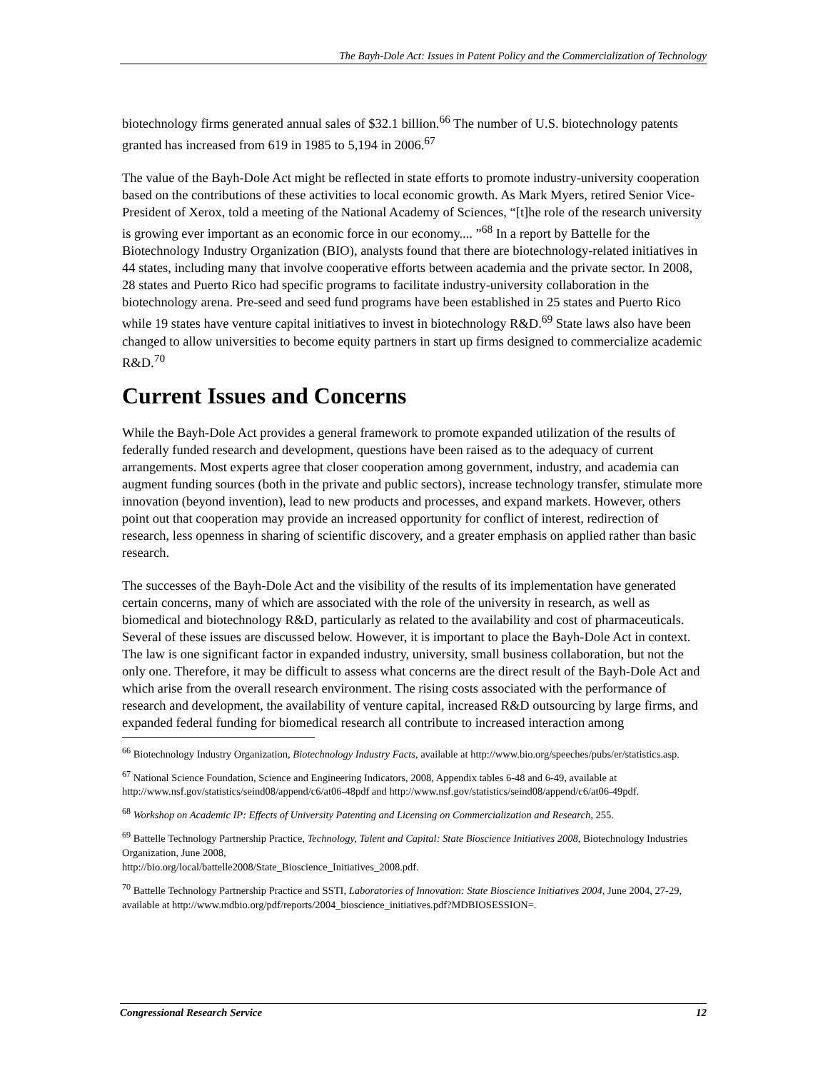The Bayh-Dole Act: Issues in Patent Policy and the Commercialization of Technology
biotechnology firms generated annual sales of $32.1 billion.<sup>66</sup> The number of U.S. biotechnology patents granted has increased from 619 in 1985 to 5,194 in 2006.<sup>67</sup>
The value of the Bayh-Dole Act might be reflected in state efforts to promote industry-university cooperation based on the contributions of these activities to local economic growth. As Mark Myers, retired Senior Vice-President of Xerox, told a meeting of the National Academy of Sciences, “[t]he role of the research university is growing ever important as an economic force in our economy.... ”<sup>68</sup> In a report by Battelle for the Biotechnology Industry Organization (BIO), analysts found that there are biotechnology-related initiatives in 44 states, including many that involve cooperative efforts between academia and the private sector. In 2008, 28 states and Puerto Rico had specific programs to facilitate industry-university collaboration in the biotechnology arena. Pre-seed and seed fund programs have been established in 25 states and Puerto Rico while 19 states have venture capital initiatives to invest in biotechnology R&D.<sup>69</sup> State laws also have been changed to allow universities to become equity partners in start up firms designed to commercialize academic R&D.<sup>70</sup>
Current Issues and Concerns
While the Bayh-Dole Act provides a general framework to promote expanded utilization of the results of federally funded research and development, questions have been raised as to the adequacy of current arrangements. Most experts agree that closer cooperation among government, industry, and academia can augment funding sources (both in the private and public sectors), increase technology transfer, stimulate more innovation (beyond invention), lead to new products and processes, and expand markets. However, others point out that cooperation may provide an increased opportunity for conflict of interest, redirection of research, less openness in sharing of scientific discovery, and a greater emphasis on applied rather than basic research.
The successes of the Bayh-Dole Act and the visibility of the results of its implementation have generated certain concerns, many of which are associated with the role of the university in research, as well as biomedical and biotechnology R&D, particularly as related to the availability and cost of pharmaceuticals. Several of these issues are discussed below. However, it is important to place the Bayh-Dole Act in context. The law is one significant factor in expanded industry, university, small business collaboration, but not the only one. Therefore, it may be difficult to assess what concerns are the direct result of the Bayh-Dole Act and which arise from the overall research environment. The rising costs associated with the performance of research and development, the availability of venture capital, increased R&D outsourcing by large firms, and expanded federal funding for biomedical research all contribute to increased interaction among
<sup>66</sup> Biotechnology Industry Organization, Biotechnology Industry Facts, available at http://www.bio.org/speeches/pubs/er/statistics.asp.
<sup>67</sup> National Science Foundation, Science and Engineering Indicators, 2008, Appendix tables 6-48 and 6-49, available at http://www.nsf.gov/statistics/seind08/append/c6/at06-48pdf and http://www.nsf.gov/statistics/seind08/append/c6/at06-49pdf.
<sup>68</sup> Workshop on Academic IP: Effects of University Patenting and Licensing on Commercialization and Research, 255.
<sup>69</sup> Battelle Technology Partnership Practice, Technology, Talent and Capital: State Bioscience Initiatives 2008, Biotechnology Industries Organization, June 2008,
http://bio.org/local/battelle2008/State_Bioscience_Initiatives_2008.pdf.
<sup>70</sup> Battelle Technology Partnership Practice and SSTI, Laboratories of Innovation: State Bioscience Initiatives 2004, June 2004, 27-29, available at http://www.mdbio.org/pdf/reports/2004_bioscience_initiatives.pdf?MDBIOSESSION=.
Congressional Research Service 12